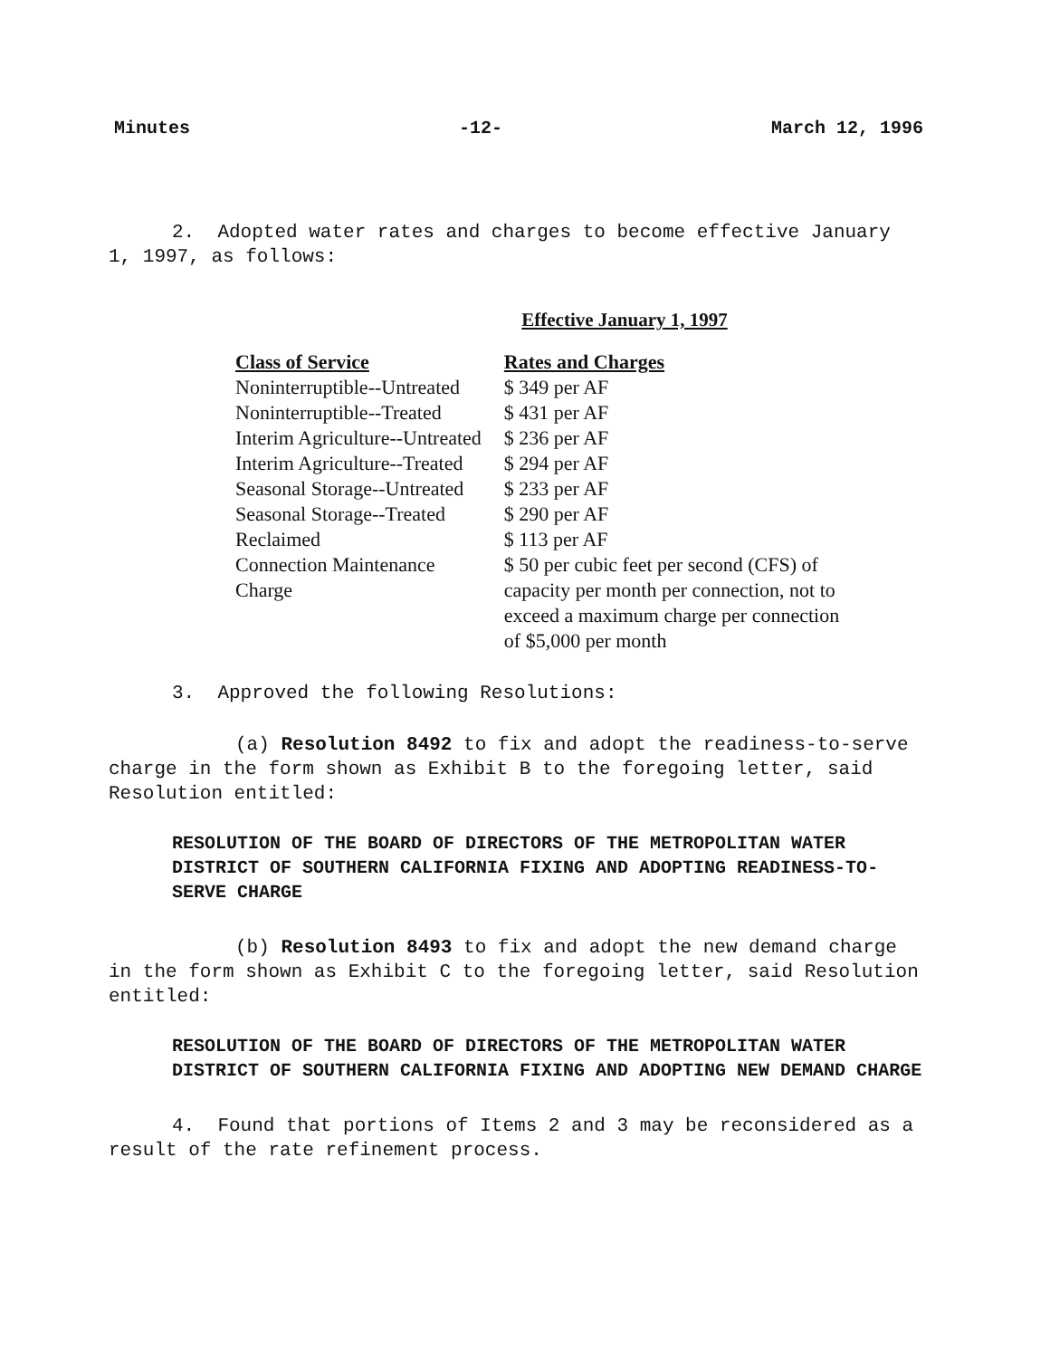Minutes -12- March 12, 1996
2. Adopted water rates and charges to become effective January 1, 1997, as follows:
Effective January 1, 1997
| Class of Service | Rates and Charges |
| --- | --- |
| Noninterruptible--Untreated | $ 349 per AF |
| Noninterruptible--Treated | $ 431 per AF |
| Interim Agriculture--Untreated | $ 236 per AF |
| Interim Agriculture--Treated | $ 294 per AF |
| Seasonal Storage--Untreated | $ 233 per AF |
| Seasonal Storage--Treated | $ 290 per AF |
| Reclaimed | $ 113 per AF |
| Connection Maintenance Charge | $ 50 per cubic feet per second (CFS) of capacity per month per connection, not to exceed a maximum charge per connection of $5,000 per month |
3. Approved the following Resolutions:
(a) Resolution 8492 to fix and adopt the readiness-to-serve charge in the form shown as Exhibit B to the foregoing letter, said Resolution entitled:
RESOLUTION OF THE BOARD OF DIRECTORS OF THE METROPOLITAN WATER DISTRICT OF SOUTHERN CALIFORNIA FIXING AND ADOPTING READINESS-TO-SERVE CHARGE
(b) Resolution 8493 to fix and adopt the new demand charge in the form shown as Exhibit C to the foregoing letter, said Resolution entitled:
RESOLUTION OF THE BOARD OF DIRECTORS OF THE METROPOLITAN WATER DISTRICT OF SOUTHERN CALIFORNIA FIXING AND ADOPTING NEW DEMAND CHARGE
4. Found that portions of Items 2 and 3 may be reconsidered as a result of the rate refinement process.